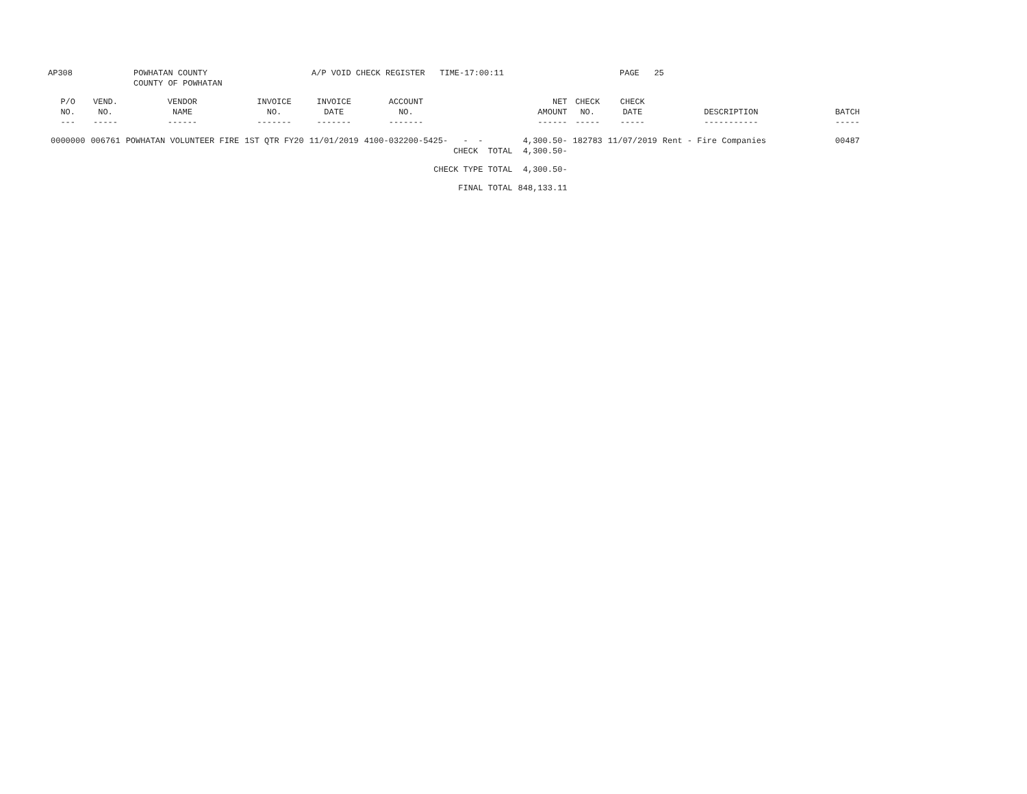AP308 POWHATAN COUNTY COUNTY OF POWHATAN A/P VOID CHECK REGISTER TIME-17:00:11 PAGE 25
| P/O NO. --- | VEND. NO. ----- | VENDOR NAME ------ | INVOICE NO. ------- | INVOICE DATE ------- | ACCOUNT NO. ------- | | NET AMOUNT ------ | CHECK NO. ----- | CHECK DATE ----- | DESCRIPTION ----------- | BATCH ----- |
| --- | --- | --- | --- | --- | --- | --- | --- | --- | --- | --- | --- |
| 0000000 | 006761 | POWHATAN VOLUNTEER FIRE | 1ST QTR FY20 | 11/01/2019 | 4100-032200-5425- | - - CHECK TOTAL | 4,300.50- 4,300.50- | 182783 | 11/07/2019 | Rent - Fire Companies | 00487 |
| CHECK TYPE TOTAL | | | | | | | 4,300.50- | | | | |
| FINAL TOTAL | | | | | | | 848,133.11 | | | | |